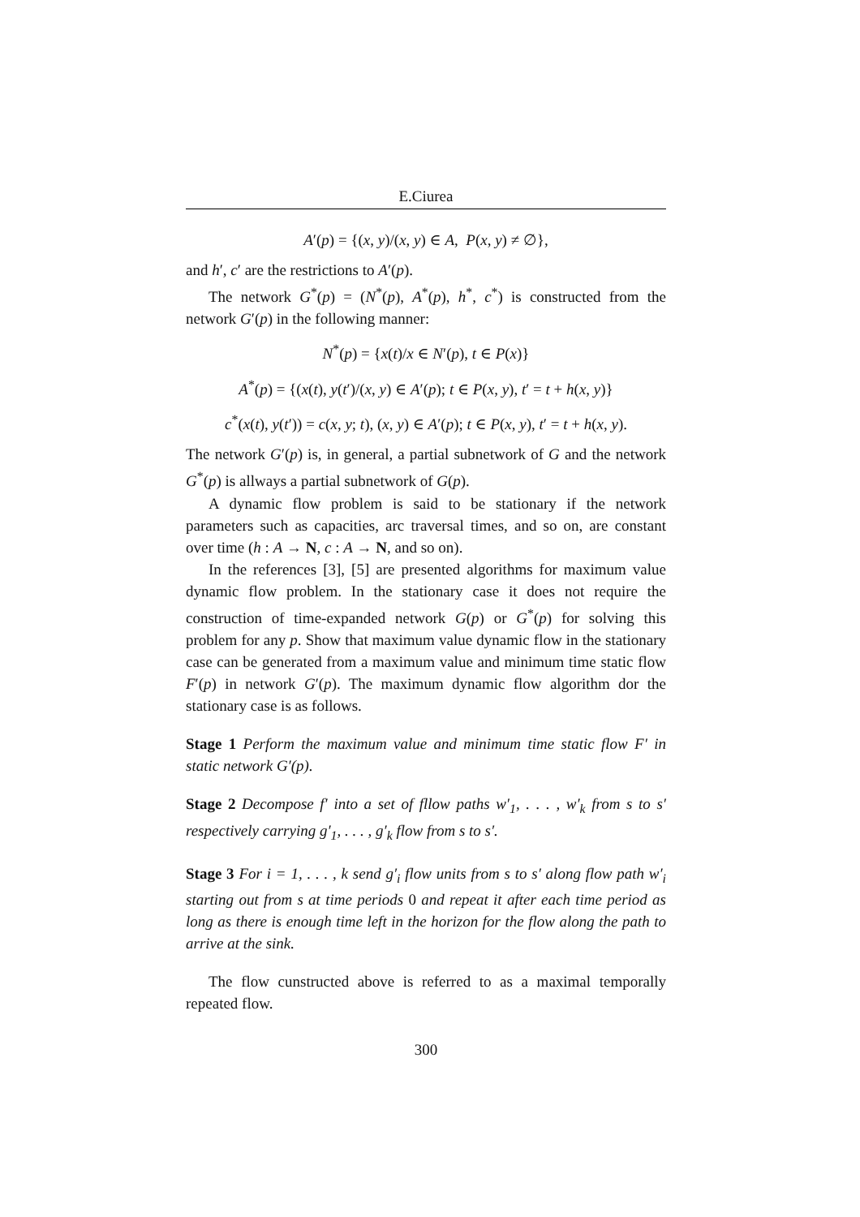E.Ciurea
A′(p) = {(x, y)/(x, y) ∈ A, P(x, y) ≠ ∅},
and h′, c′ are the restrictions to A′(p).
The network G<sup>*</sup>(p) = (N<sup>*</sup>(p), A<sup>*</sup>(p), h<sup>*</sup>, c<sup>*</sup>) is constructed from the network G′(p) in the following manner:
N<sup>*</sup>(p) = {x(t)/x ∈ N′(p), t ∈ P(x)}
A<sup>*</sup>(p) = {(x(t), y(t′)/(x, y) ∈ A′(p); t ∈ P(x, y), t′ = t + h(x, y)}
c<sup>*</sup>(x(t), y(t′)) = c(x, y; t), (x, y) ∈ A′(p); t ∈ P(x, y), t′ = t + h(x, y).
The network G′(p) is, in general, a partial subnetwork of G and the network G<sup>*</sup>(p) is allways a partial subnetwork of G(p).
A dynamic flow problem is said to be stationary if the network parameters such as capacities, arc traversal times, and so on, are constant over time (h : A → N, c : A → N, and so on).
In the references [3], [5] are presented algorithms for maximum value dynamic flow problem. In the stationary case it does not require the construction of time-expanded network G(p) or G<sup>*</sup>(p) for solving this problem for any p. Show that maximum value dynamic flow in the stationary case can be generated from a maximum value and minimum time static flow F′(p) in network G′(p). The maximum dynamic flow algorithm dor the stationary case is as follows.
Stage 1 Perform the maximum value and minimum time static flow F′ in static network G′(p).
Stage 2 Decompose f′ into a set of fllow paths w′<sub>1</sub>, . . . , w′<sub>k</sub> from s to s′ respectively carrying g′<sub>1</sub>, . . . , g′<sub>k</sub> flow from s to s′.
Stage 3 For i = 1, . . . , k send g′<sub>i</sub> flow units from s to s′ along flow path w′<sub>i</sub> starting out from s at time periods 0 and repeat it after each time period as long as there is enough time left in the horizon for the flow along the path to arrive at the sink.
The flow cunstructed above is referred to as a maximal temporally repeated flow.
300